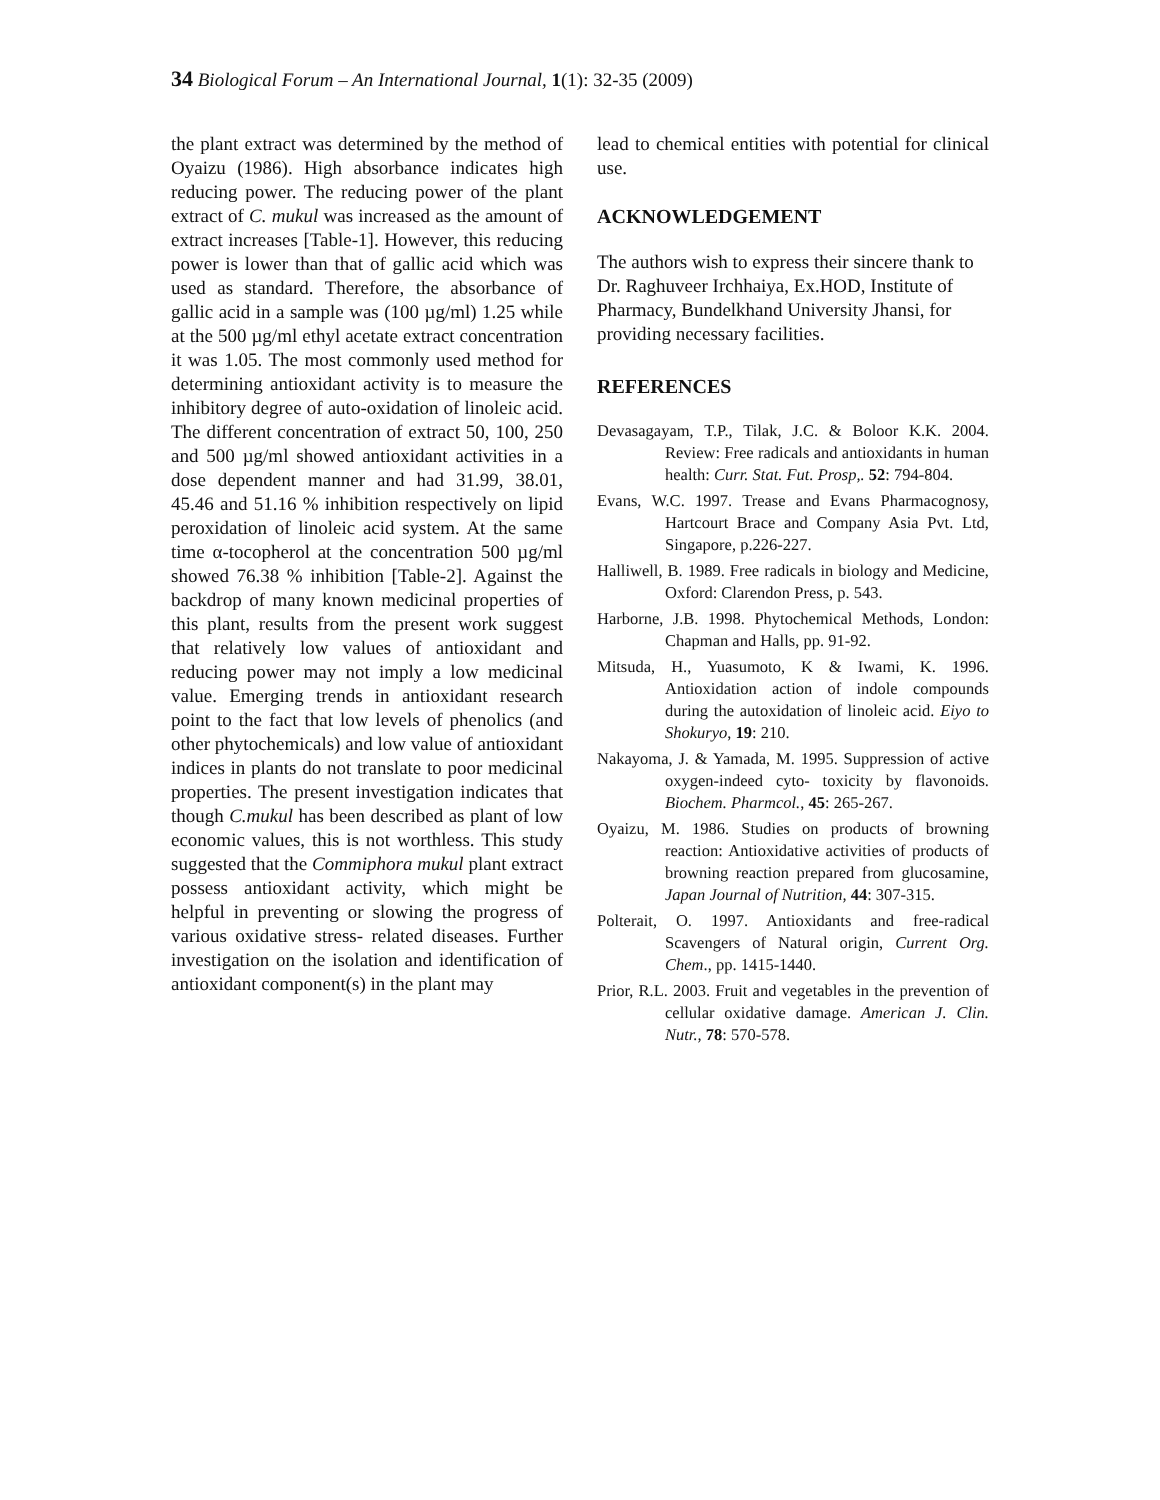34 Biological Forum – An International Journal, 1(1): 32-35 (2009)
the plant extract was determined by the method of Oyaizu (1986). High absorbance indicates high reducing power. The reducing power of the plant extract of C. mukul was increased as the amount of extract increases [Table-1]. However, this reducing power is lower than that of gallic acid which was used as standard. Therefore, the absorbance of gallic acid in a sample was (100 µg/ml) 1.25 while at the 500 µg/ml ethyl acetate extract concentration it was 1.05. The most commonly used method for determining antioxidant activity is to measure the inhibitory degree of auto-oxidation of linoleic acid. The different concentration of extract 50, 100, 250 and 500 µg/ml showed antioxidant activities in a dose dependent manner and had 31.99, 38.01, 45.46 and 51.16 % inhibition respectively on lipid peroxidation of linoleic acid system. At the same time α-tocopherol at the concentration 500 µg/ml showed 76.38 % inhibition [Table-2]. Against the backdrop of many known medicinal properties of this plant, results from the present work suggest that relatively low values of antioxidant and reducing power may not imply a low medicinal value. Emerging trends in antioxidant research point to the fact that low levels of phenolics (and other phytochemicals) and low value of antioxidant indices in plants do not translate to poor medicinal properties. The present investigation indicates that though C.mukul has been described as plant of low economic values, this is not worthless. This study suggested that the Commiphora mukul plant extract possess antioxidant activity, which might be helpful in preventing or slowing the progress of various oxidative stress- related diseases. Further investigation on the isolation and identification of antioxidant component(s) in the plant may
lead to chemical entities with potential for clinical use.
ACKNOWLEDGEMENT
The authors wish to express their sincere thank to Dr. Raghuveer Irchhaiya, Ex.HOD, Institute of Pharmacy, Bundelkhand University Jhansi, for providing necessary facilities.
REFERENCES
Devasagayam, T.P., Tilak, J.C. & Boloor K.K. 2004. Review: Free radicals and antioxidants in human health: Curr. Stat. Fut. Prosp,. 52: 794-804.
Evans, W.C. 1997. Trease and Evans Pharmacognosy, Hartcourt Brace and Company Asia Pvt. Ltd, Singapore, p.226-227.
Halliwell, B. 1989. Free radicals in biology and Medicine, Oxford: Clarendon Press, p. 543.
Harborne, J.B. 1998. Phytochemical Methods, London: Chapman and Halls, pp. 91-92.
Mitsuda, H., Yuasumoto, K & Iwami, K. 1996. Antioxidation action of indole compounds during the autoxidation of linoleic acid. Eiyo to Shokuryo, 19: 210.
Nakayoma, J. & Yamada, M. 1995. Suppression of active oxygen-indeed cyto- toxicity by flavonoids. Biochem. Pharmcol., 45: 265-267.
Oyaizu, M. 1986. Studies on products of browning reaction: Antioxidative activities of products of browning reaction prepared from glucosamine, Japan Journal of Nutrition, 44: 307-315.
Polterait, O. 1997. Antioxidants and free-radical Scavengers of Natural origin, Current Org. Chem., pp. 1415-1440.
Prior, R.L. 2003. Fruit and vegetables in the prevention of cellular oxidative damage. American J. Clin. Nutr., 78: 570-578.